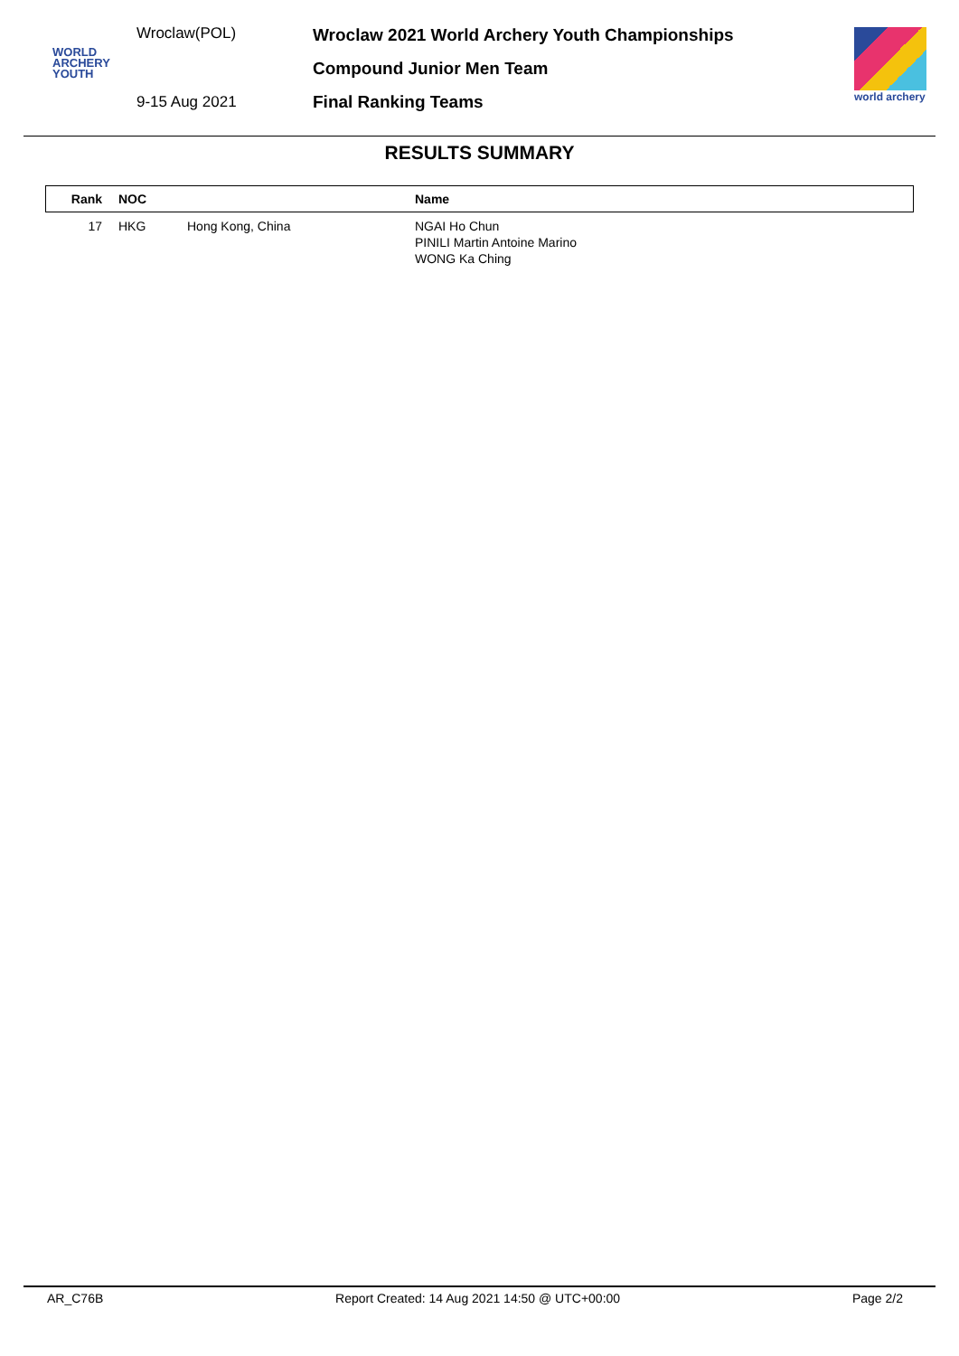Wroclaw(POL)
WORLD
ARCHERY
YOUTH
9-15 Aug 2021
Wroclaw 2021 World Archery Youth Championships
Compound Junior Men Team
Final Ranking Teams
world archery
RESULTS SUMMARY
| Rank | NOC | | Name |
| --- | --- | --- | --- |
| 17 | HKG | Hong Kong, China | NGAI Ho Chun PINILI Martin Antoine Marino WONG Ka Ching |
AR_C76B Report Created: 14 Aug 2021 14:50 @ UTC+00:00 Page 2/2